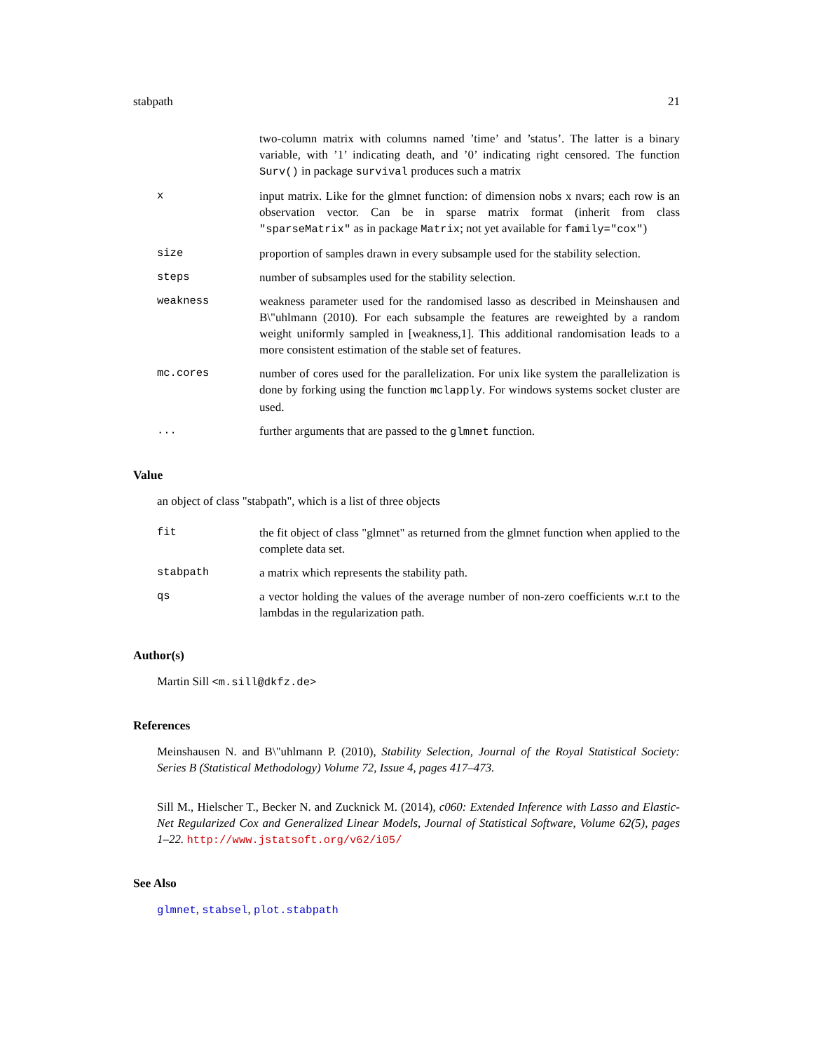stabpath 21
two-column matrix with columns named ’time’ and ’status’. The latter is a binary variable, with ’1’ indicating death, and ’0’ indicating right censored. The function Surv() in package survival produces such a matrix
x input matrix. Like for the glmnet function: of dimension nobs x nvars; each row is an observation vector. Can be in sparse matrix format (inherit from class "sparseMatrix" as in package Matrix; not yet available for family="cox")
size proportion of samples drawn in every subsample used for the stability selection.
steps number of subsamples used for the stability selection.
weakness weakness parameter used for the randomised lasso as described in Meinshausen and B\"uhlmann (2010). For each subsample the features are reweighted by a random weight uniformly sampled in [weakness,1]. This additional randomisation leads to a more consistent estimation of the stable set of features.
mc.cores number of cores used for the parallelization. For unix like system the parallelization is done by forking using the function mclapply. For windows systems socket cluster are used.
... further arguments that are passed to the glmnet function.
Value
an object of class "stabpath", which is a list of three objects
fit the fit object of class "glmnet" as returned from the glmnet function when applied to the complete data set.
stabpath a matrix which represents the stability path.
qs a vector holding the values of the average number of non-zero coefficients w.r.t to the lambdas in the regularization path.
Author(s)
Martin Sill <m.sill@dkfz.de>
References
Meinshausen N. and B\"uhlmann P. (2010), Stability Selection, Journal of the Royal Statistical Society: Series B (Statistical Methodology) Volume 72, Issue 4, pages 417–473.
Sill M., Hielscher T., Becker N. and Zucknick M. (2014), c060: Extended Inference with Lasso and Elastic-Net Regularized Cox and Generalized Linear Models, Journal of Statistical Software, Volume 62(5), pages 1–22. http://www.jstatsoft.org/v62/i05/
See Also
glmnet, stabsel, plot.stabpath